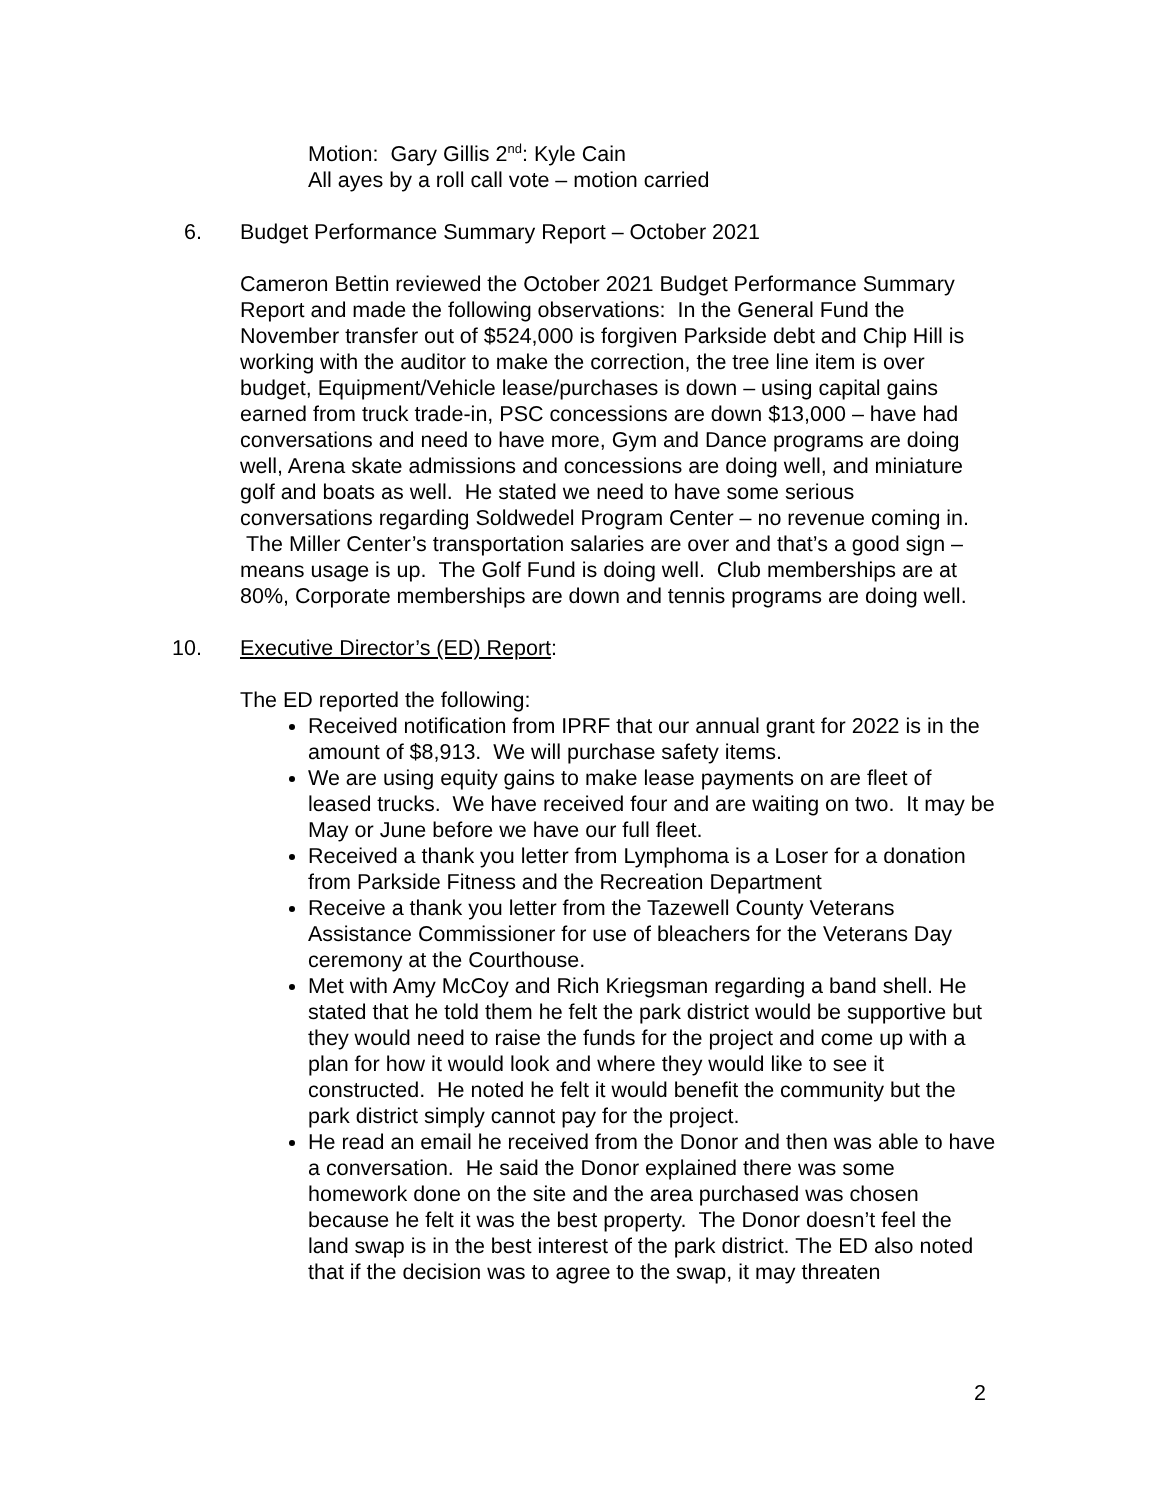Motion: Gary Gillis 2<sup>nd</sup>: Kyle Cain
All ayes by a roll call vote – motion carried
6. Budget Performance Summary Report – October 2021
Cameron Bettin reviewed the October 2021 Budget Performance Summary Report and made the following observations: In the General Fund the November transfer out of $524,000 is forgiven Parkside debt and Chip Hill is working with the auditor to make the correction, the tree line item is over budget, Equipment/Vehicle lease/purchases is down – using capital gains earned from truck trade-in, PSC concessions are down $13,000 – have had conversations and need to have more, Gym and Dance programs are doing well, Arena skate admissions and concessions are doing well, and miniature golf and boats as well. He stated we need to have some serious conversations regarding Soldwedel Program Center – no revenue coming in. The Miller Center’s transportation salaries are over and that’s a good sign – means usage is up. The Golf Fund is doing well. Club memberships are at 80%, Corporate memberships are down and tennis programs are doing well.
10. Executive Director’s (ED) Report:
The ED reported the following:
Received notification from IPRF that our annual grant for 2022 is in the amount of $8,913. We will purchase safety items.
We are using equity gains to make lease payments on are fleet of leased trucks. We have received four and are waiting on two. It may be May or June before we have our full fleet.
Received a thank you letter from Lymphoma is a Loser for a donation from Parkside Fitness and the Recreation Department
Receive a thank you letter from the Tazewell County Veterans Assistance Commissioner for use of bleachers for the Veterans Day ceremony at the Courthouse.
Met with Amy McCoy and Rich Kriegsman regarding a band shell. He stated that he told them he felt the park district would be supportive but they would need to raise the funds for the project and come up with a plan for how it would look and where they would like to see it constructed. He noted he felt it would benefit the community but the park district simply cannot pay for the project.
He read an email he received from the Donor and then was able to have a conversation. He said the Donor explained there was some homework done on the site and the area purchased was chosen because he felt it was the best property. The Donor doesn’t feel the land swap is in the best interest of the park district. The ED also noted that if the decision was to agree to the swap, it may threaten
2